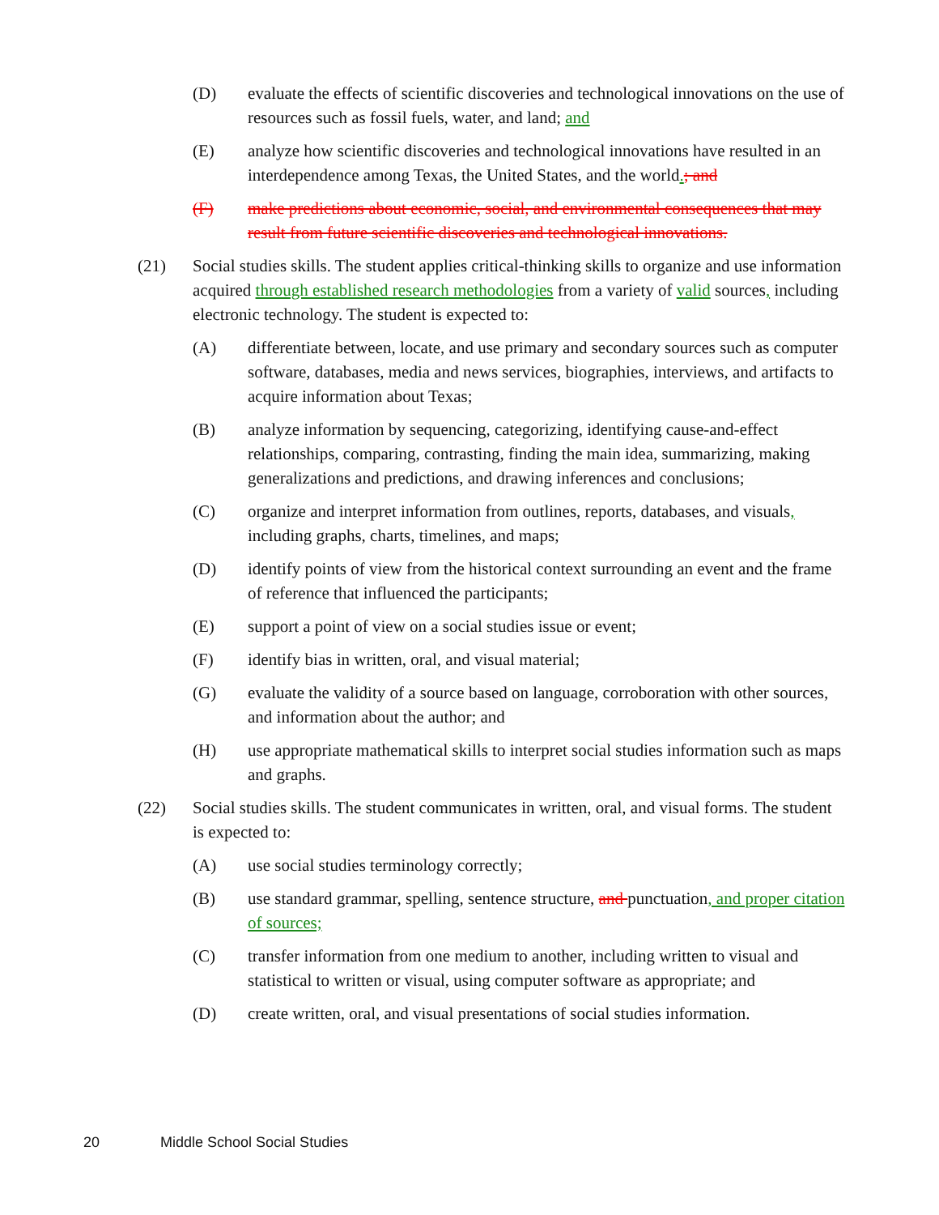(D) evaluate the effects of scientific discoveries and technological innovations on the use of resources such as fossil fuels, water, and land; and
(E) analyze how scientific discoveries and technological innovations have resulted in an interdependence among Texas, the United States, and the world.; and
(F) make predictions about economic, social, and environmental consequences that may result from future scientific discoveries and technological innovations.
(21) Social studies skills. The student applies critical-thinking skills to organize and use information acquired through established research methodologies from a variety of valid sources, including electronic technology. The student is expected to:
(A) differentiate between, locate, and use primary and secondary sources such as computer software, databases, media and news services, biographies, interviews, and artifacts to acquire information about Texas;
(B) analyze information by sequencing, categorizing, identifying cause-and-effect relationships, comparing, contrasting, finding the main idea, summarizing, making generalizations and predictions, and drawing inferences and conclusions;
(C) organize and interpret information from outlines, reports, databases, and visuals, including graphs, charts, timelines, and maps;
(D) identify points of view from the historical context surrounding an event and the frame of reference that influenced the participants;
(E) support a point of view on a social studies issue or event;
(F) identify bias in written, oral, and visual material;
(G) evaluate the validity of a source based on language, corroboration with other sources, and information about the author; and
(H) use appropriate mathematical skills to interpret social studies information such as maps and graphs.
(22) Social studies skills. The student communicates in written, oral, and visual forms. The student is expected to:
(A) use social studies terminology correctly;
(B) use standard grammar, spelling, sentence structure, and punctuation, and proper citation of sources;
(C) transfer information from one medium to another, including written to visual and statistical to written or visual, using computer software as appropriate; and
(D) create written, oral, and visual presentations of social studies information.
20 Middle School Social Studies